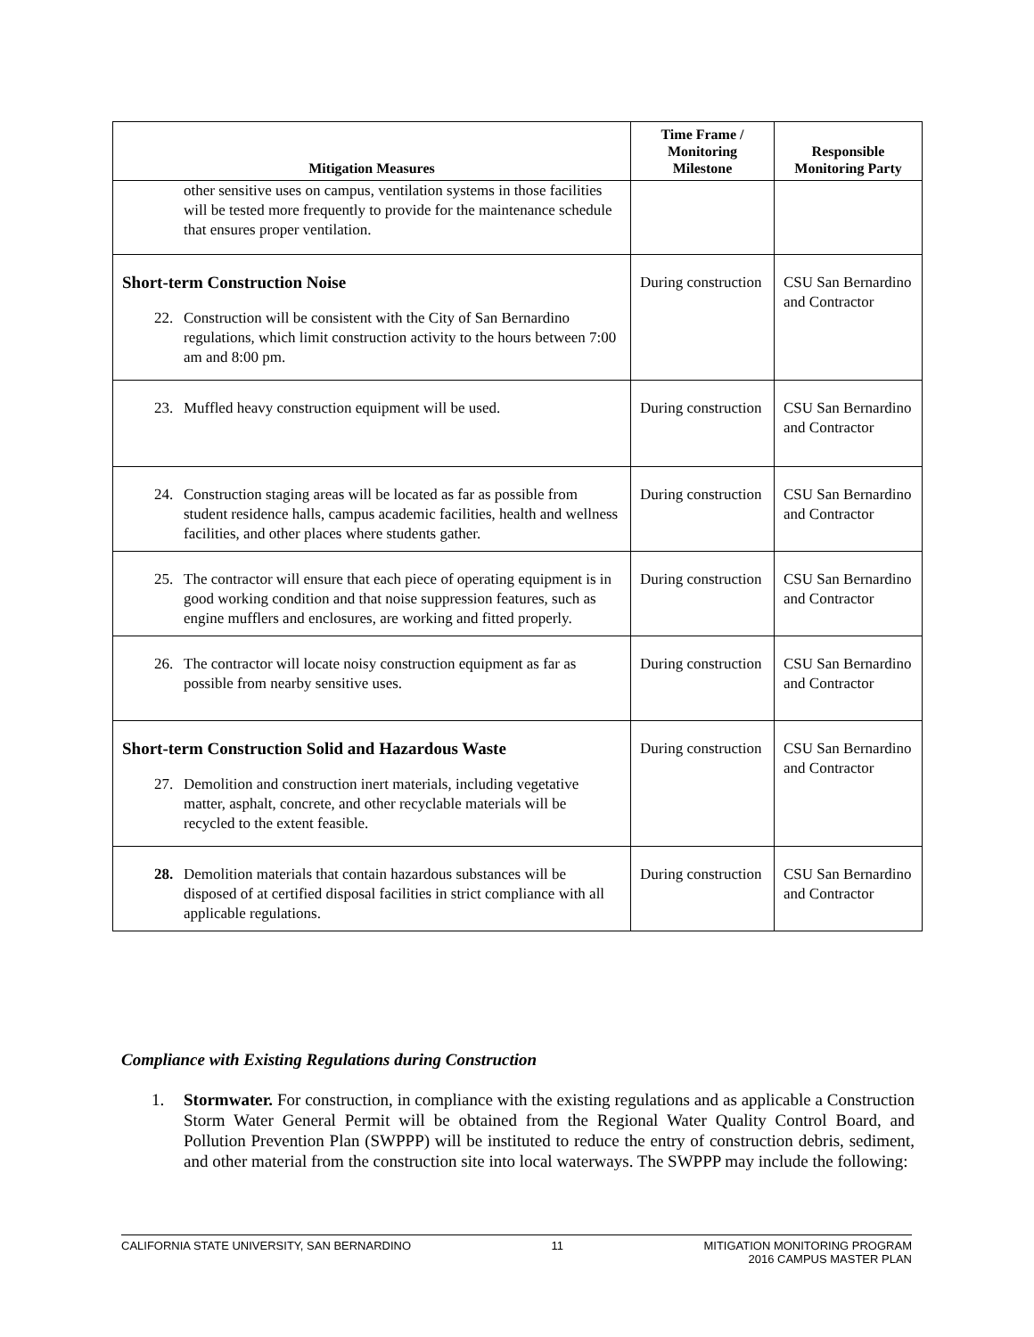| Mitigation Measures | Time Frame / Monitoring Milestone | Responsible Monitoring Party |
| --- | --- | --- |
| other sensitive uses on campus, ventilation systems in those facilities will be tested more frequently to provide for the maintenance schedule that ensures proper ventilation. | | |
| Short-term Construction Noise 22. Construction will be consistent with the City of San Bernardino regulations, which limit construction activity to the hours between 7:00 am and 8:00 pm. | During construction | CSU San Bernardino and Contractor |
| 23. Muffled heavy construction equipment will be used. | During construction | CSU San Bernardino and Contractor |
| 24. Construction staging areas will be located as far as possible from student residence halls, campus academic facilities, health and wellness facilities, and other places where students gather. | During construction | CSU San Bernardino and Contractor |
| 25. The contractor will ensure that each piece of operating equipment is in good working condition and that noise suppression features, such as engine mufflers and enclosures, are working and fitted properly. | During construction | CSU San Bernardino and Contractor |
| 26. The contractor will locate noisy construction equipment as far as possible from nearby sensitive uses. | During construction | CSU San Bernardino and Contractor |
| Short-term Construction Solid and Hazardous Waste 27. Demolition and construction inert materials, including vegetative matter, asphalt, concrete, and other recyclable materials will be recycled to the extent feasible. | During construction | CSU San Bernardino and Contractor |
| 28. Demolition materials that contain hazardous substances will be disposed of at certified disposal facilities in strict compliance with all applicable regulations. | During construction | CSU San Bernardino and Contractor |
Compliance with Existing Regulations during Construction
1. Stormwater. For construction, in compliance with the existing regulations and as applicable a Construction Storm Water General Permit will be obtained from the Regional Water Quality Control Board, and Pollution Prevention Plan (SWPPP) will be instituted to reduce the entry of construction debris, sediment, and other material from the construction site into local waterways. The SWPPP may include the following:
CALIFORNIA STATE UNIVERSITY, SAN BERNARDINO
11 MITIGATION MONITORING PROGRAM
2016 CAMPUS MASTER PLAN